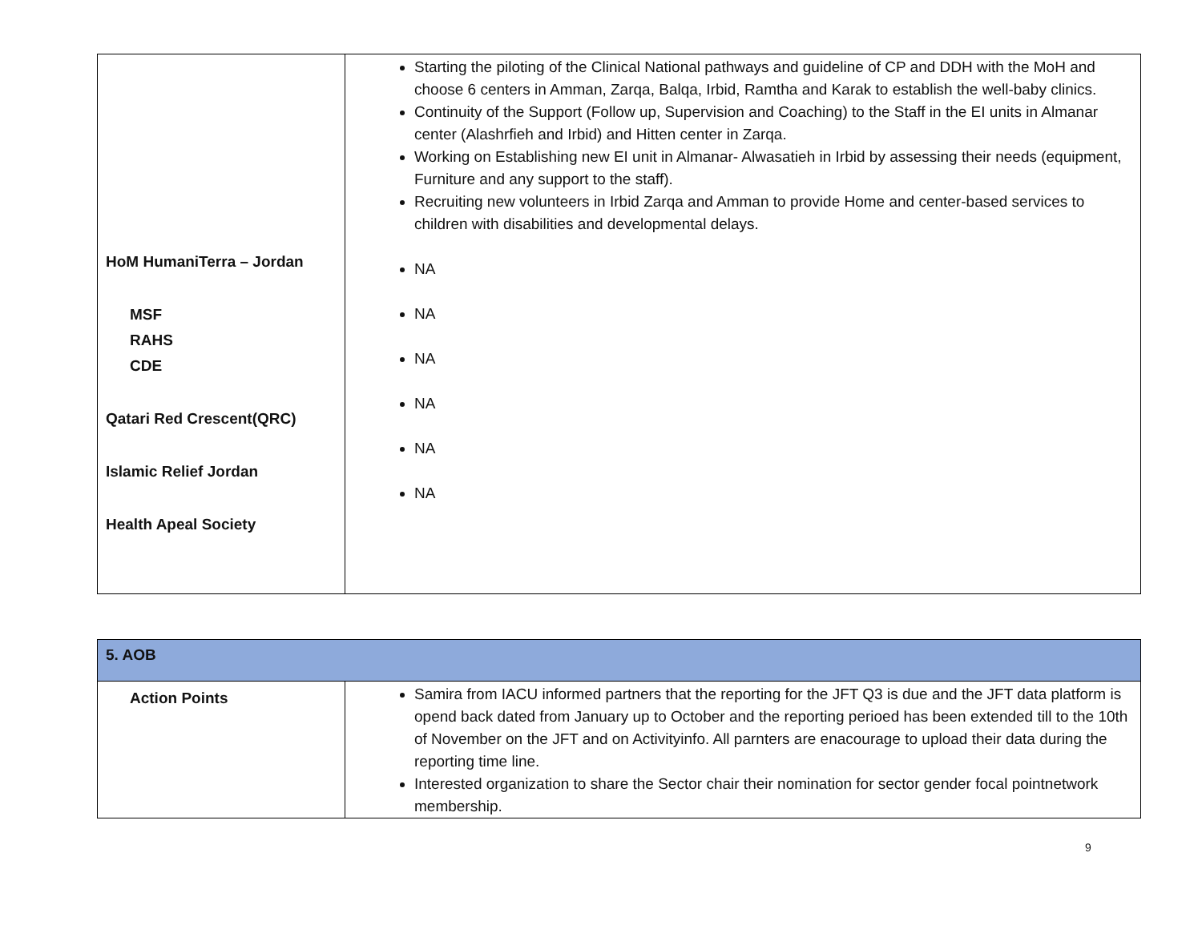| HoM HumaniTerra – Jordan MSF RAHS CDE Qatari Red Crescent(QRC) Islamic Relief Jordan Health Apeal Society | Starting the piloting of the Clinical National pathways and guideline of CP and DDH with the MoH and choose 6 centers in Amman, Zarqa, Balqa, Irbid, Ramtha and Karak to establish the well-baby clinics. Continuity of the Support (Follow up, Supervision and Coaching) to the Staff in the EI units in Almanar center (Alashrfieh and Irbid) and Hitten center in Zarqa. Working on Establishing new EI unit in Almanar- Alwasatieh in Irbid by assessing their needs (equipment, Furniture and any support to the staff). Recruiting new volunteers in Irbid Zarqa and Amman to provide Home and center-based services to children with disabilities and developmental delays. NA NA NA NA NA NA |
| 5. AOB | |
| Action Points | Samira from IACU informed partners that the reporting for the JFT Q3 is due and the JFT data platform is opend back dated from January up to October and the reporting perioed has been extended till to the 10th of November on the JFT and on Activityinfo. All parnters are enacourage to upload their data during the reporting time line. Interested organization to share the Sector chair their nomination for sector gender focal pointnetwork membership. |
9